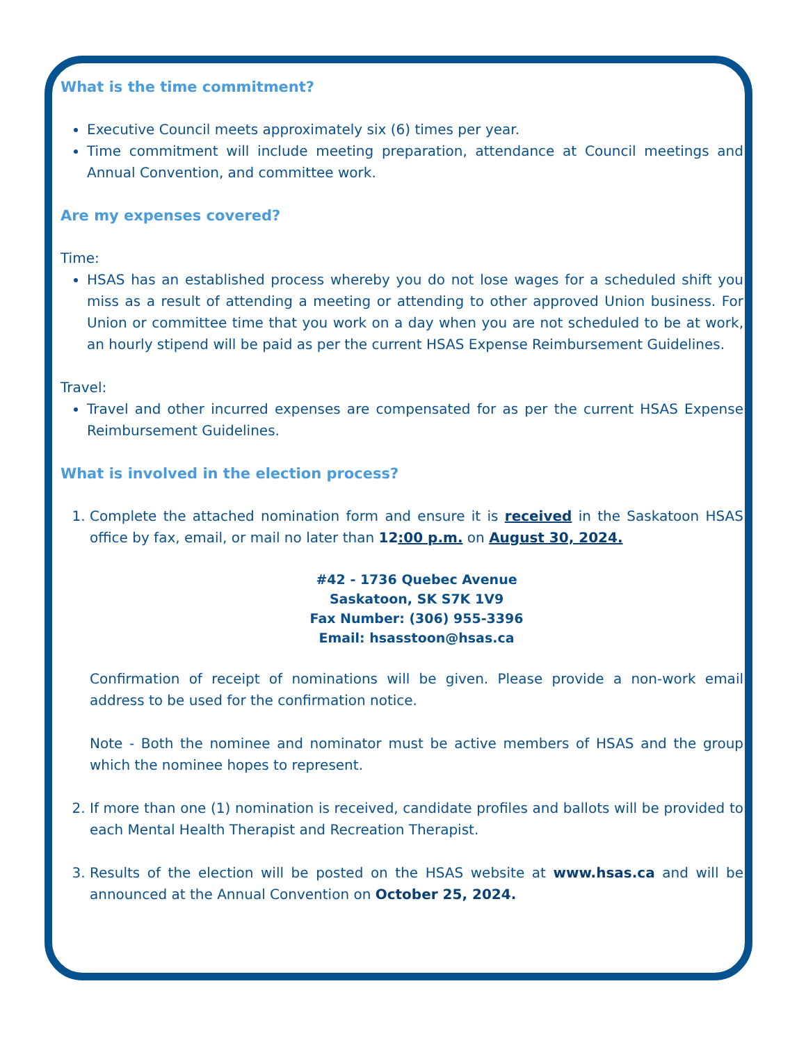What is the time commitment?
Executive Council meets approximately six (6) times per year.
Time commitment will include meeting preparation, attendance at Council meetings and Annual Convention, and committee work.
Are my expenses covered?
Time:
HSAS has an established process whereby you do not lose wages for a scheduled shift you miss as a result of attending a meeting or attending to other approved Union business. For Union or committee time that you work on a day when you are not scheduled to be at work, an hourly stipend will be paid as per the current HSAS Expense Reimbursement Guidelines.
Travel:
Travel and other incurred expenses are compensated for as per the current HSAS Expense Reimbursement Guidelines.
What is involved in the election process?
1. Complete the attached nomination form and ensure it is received in the Saskatoon HSAS office by fax, email, or mail no later than 12:00 p.m. on August 30, 2024.
#42 - 1736 Quebec Avenue
Saskatoon, SK S7K 1V9
Fax Number: (306) 955-3396
Email: hsasstoon@hsas.ca
Confirmation of receipt of nominations will be given. Please provide a non-work email address to be used for the confirmation notice.
Note - Both the nominee and nominator must be active members of HSAS and the group which the nominee hopes to represent.
2. If more than one (1) nomination is received, candidate profiles and ballots will be provided to each Mental Health Therapist and Recreation Therapist.
3. Results of the election will be posted on the HSAS website at www.hsas.ca and will be announced at the Annual Convention on October 25, 2024.